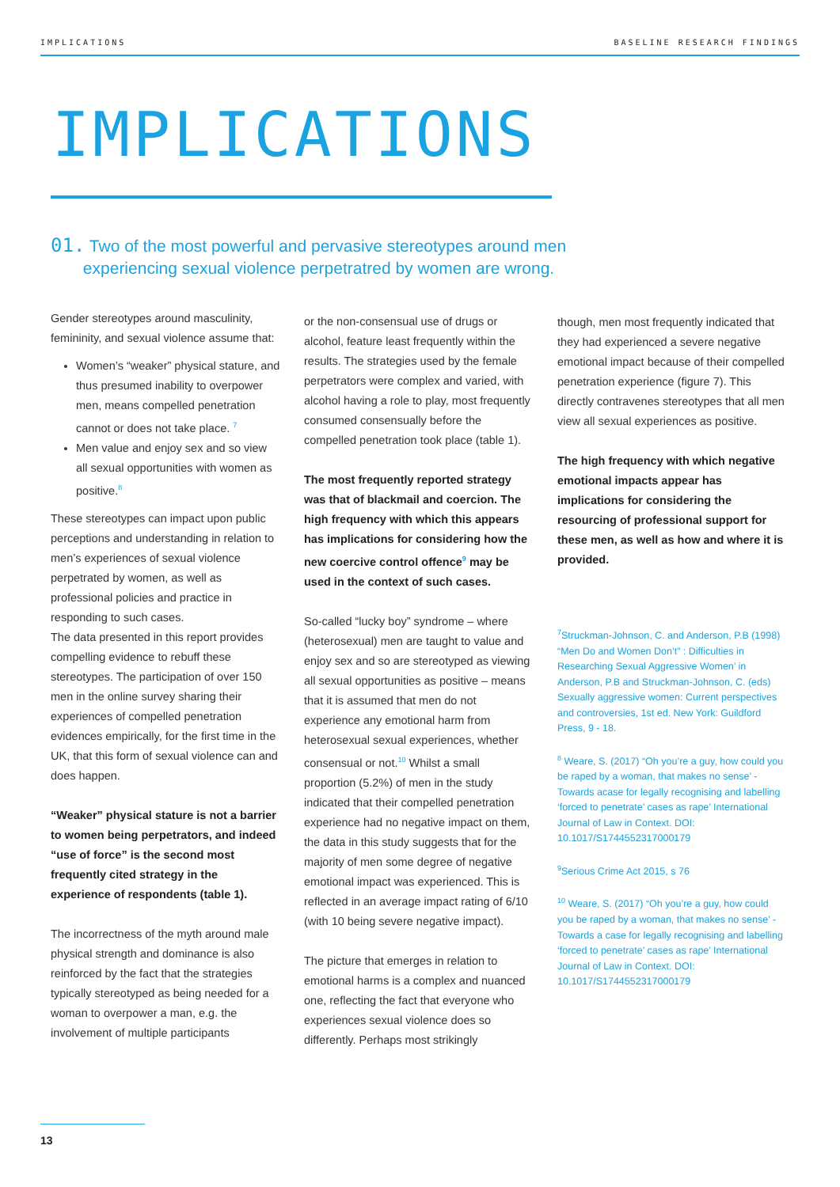IMPLICATIONS BASELINE RESEARCH FINDINGS
IMPLICATIONS
01. Two of the most powerful and pervasive stereotypes around men
experiencing sexual violence perpetratred by women are wrong.
Gender stereotypes around masculinity, femininity, and sexual violence assume that:
Women’s “weaker” physical stature, and thus presumed inability to overpower men, means compelled penetration cannot or does not take place. <sup>7</sup>
Men value and enjoy sex and so view all sexual opportunities with women as positive.<sup>8</sup>
These stereotypes can impact upon public perceptions and understanding in relation to men’s experiences of sexual violence perpetrated by women, as well as professional policies and practice in responding to such cases.
The data presented in this report provides compelling evidence to rebuff these stereotypes. The participation of over 150 men in the online survey sharing their experiences of compelled penetration evidences empirically, for the first time in the UK, that this form of sexual violence can and does happen.
“Weaker” physical stature is not a barrier to women being perpetrators, and indeed “use of force” is the second most frequently cited strategy in the experience of respondents (table 1).
The incorrectness of the myth around male physical strength and dominance is also reinforced by the fact that the strategies typically stereotyped as being needed for a woman to overpower a man, e.g. the involvement of multiple participants
or the non-consensual use of drugs or alcohol, feature least frequently within the results. The strategies used by the female perpetrators were complex and varied, with alcohol having a role to play, most frequently consumed consensually before the compelled penetration took place (table 1).
The most frequently reported strategy was that of blackmail and coercion. The high frequency with which this appears has implications for considering how the new coercive control offence<sup>9</sup> may be used in the context of such cases.
So-called “lucky boy” syndrome – where (heterosexual) men are taught to value and enjoy sex and so are stereotyped as viewing all sexual opportunities as positive – means that it is assumed that men do not experience any emotional harm from heterosexual sexual experiences, whether consensual or not.<sup>10</sup> Whilst a small proportion (5.2%) of men in the study indicated that their compelled penetration experience had no negative impact on them, the data in this study suggests that for the majority of men some degree of negative emotional impact was experienced. This is reflected in an average impact rating of 6/10 (with 10 being severe negative impact).
The picture that emerges in relation to emotional harms is a complex and nuanced one, reflecting the fact that everyone who experiences sexual violence does so differently. Perhaps most strikingly
though, men most frequently indicated that they had experienced a severe negative emotional impact because of their compelled penetration experience (figure 7). This directly contravenes stereotypes that all men view all sexual experiences as positive.
The high frequency with which negative emotional impacts appear has implications for considering the resourcing of professional support for these men, as well as how and where it is provided.
<sup>7</sup> Struckman-Johnson, C. and Anderson, P.B (1998) “Men Do and Women Don’t” : Difficulties in Researching Sexual Aggressive Women’ in Anderson, P.B and Struckman-Johnson, C. (eds) Sexually aggressive women: Current perspectives and controversies, 1st ed. New York: Guildford Press, 9 - 18.
<sup>8</sup> Weare, S. (2017) “Oh you’re a guy, how could you be raped by a woman, that makes no sense’ - Towards acase for legally recognising and labelling ‘forced to penetrate’ cases as rape’ International Journal of Law in Context. DOI: 10.1017/S1744552317000179
<sup>9</sup> Serious Crime Act 2015, s 76
<sup>10</sup> Weare, S. (2017) “Oh you’re a guy, how could you be raped by a woman, that makes no sense’ - Towards a case for legally recognising and labelling ‘forced to penetrate’ cases as rape’ International Journal of Law in Context. DOI: 10.1017/S1744552317000179
13